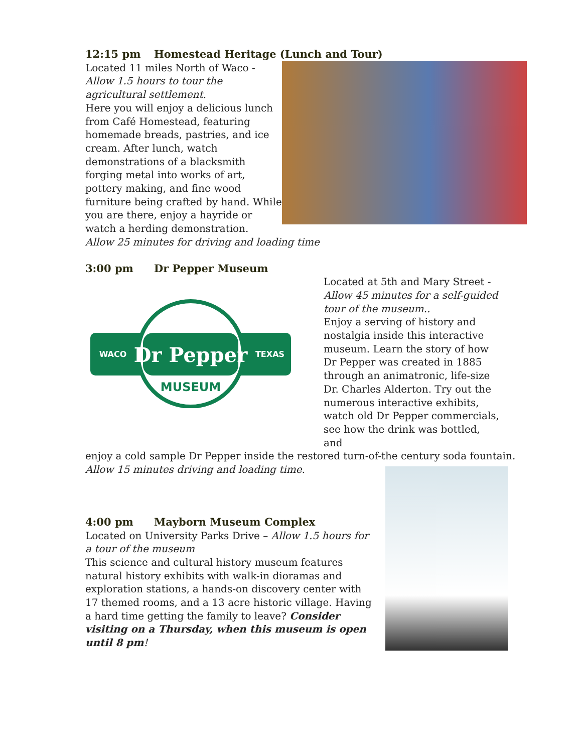12:15 pm Homestead Heritage (Lunch and Tour)
Located 11 miles North of Waco -
Allow 1.5 hours to tour the agricultural settlement.
Here you will enjoy a delicious lunch from Café Homestead, featuring homemade breads, pastries, and ice cream. After lunch, watch demonstrations of a blacksmith forging metal into works of art, pottery making, and fine wood furniture being crafted by hand. While you are there, enjoy a hayride or watch a herding demonstration.
Allow 25 minutes for driving and loading time
3:00 pm Dr Pepper Museum
Dr Pepper
WACO
TEXAS
MUSEUM
Located at 5th and Mary Street -
Allow 45 minutes for a self-guided tour of the museum..
Enjoy a serving of history and nostalgia inside this interactive museum. Learn the story of how Dr Pepper was created in 1885 through an animatronic, life-size Dr. Charles Alderton. Try out the numerous interactive exhibits, watch old Dr Pepper commercials, see how the drink was bottled, and
enjoy a cold sample Dr Pepper inside the restored turn-of-the century soda fountain.
Allow 15 minutes driving and loading time.
4:00 pm Mayborn Museum Complex
Located on University Parks Drive – Allow 1.5 hours for a tour of the museum
This science and cultural history museum features natural history exhibits with walk-in dioramas and exploration stations, a hands-on discovery center with 17 themed rooms, and a 13 acre historic village. Having a hard time getting the family to leave? Consider visiting on a Thursday, when this museum is open until 8 pm!